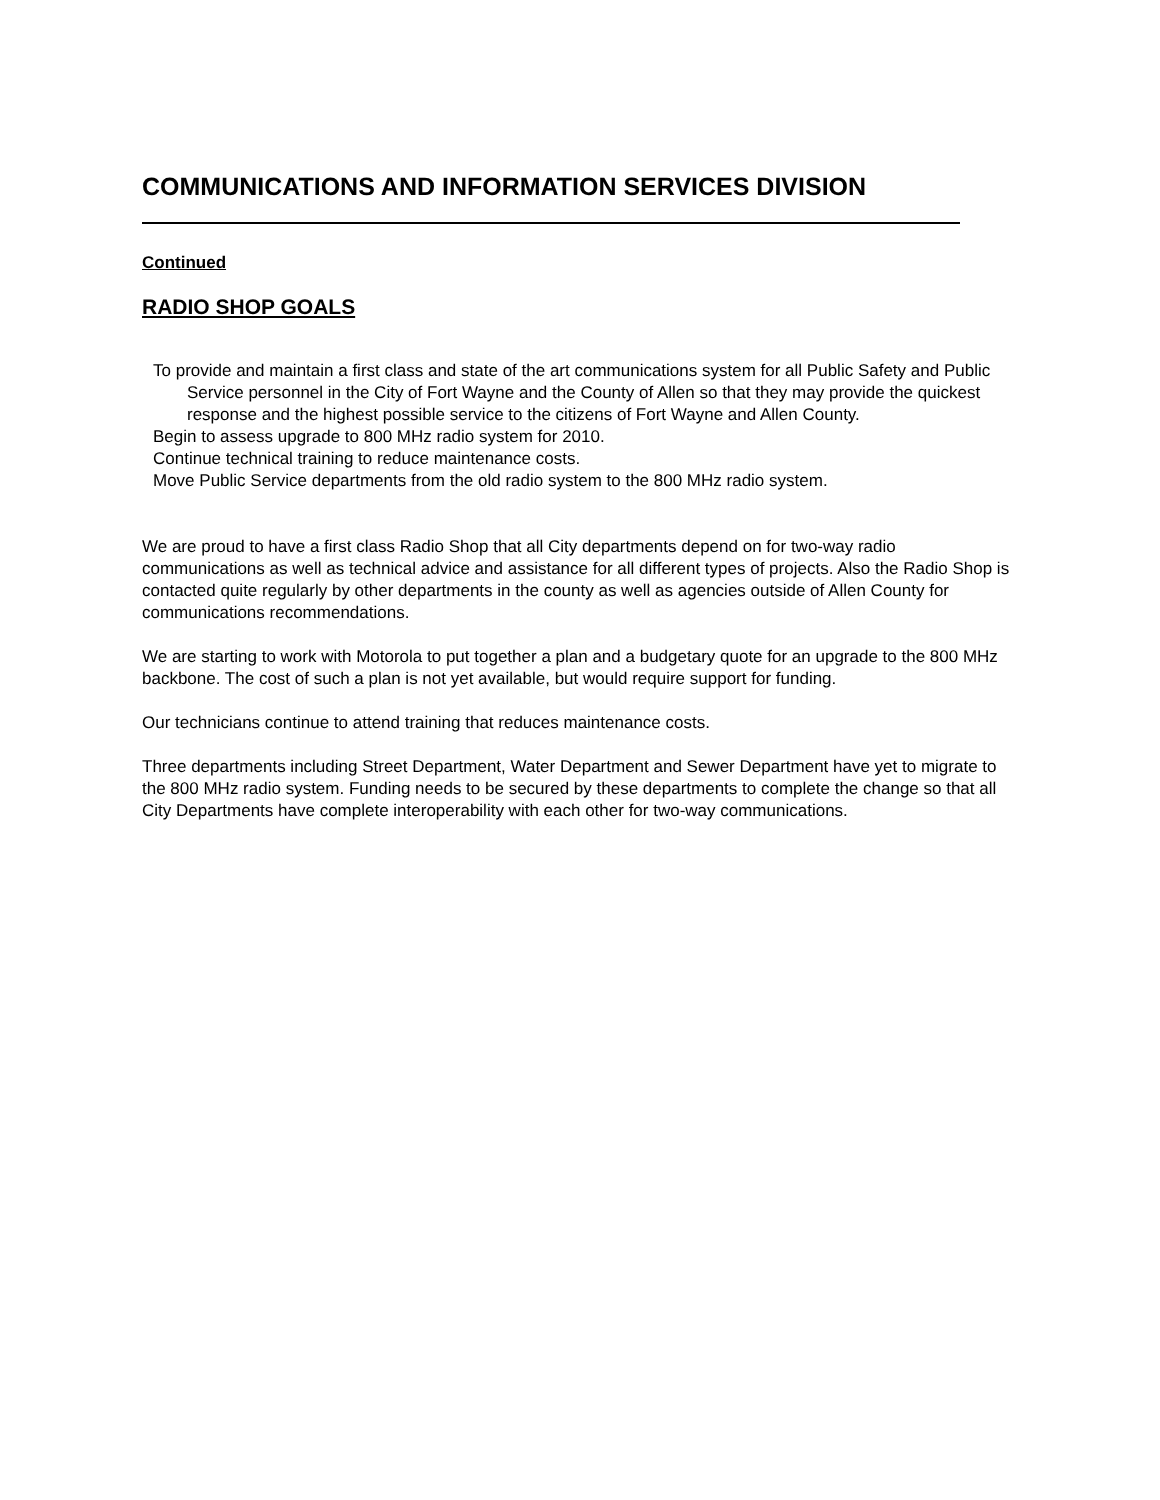COMMUNICATIONS AND INFORMATION SERVICES DIVISION
Continued
RADIO SHOP GOALS
To provide and maintain a first class and state of the art communications system for all Public Safety and Public Service personnel in the City of Fort Wayne and the County of Allen so that they may provide the quickest response and the highest possible service to the citizens of Fort Wayne and Allen County.
Begin to assess upgrade to 800 MHz radio system for 2010.
Continue technical training to reduce maintenance costs.
Move Public Service departments from the old radio system to the 800 MHz radio system.
We are proud to have a first class Radio Shop that all City departments depend on for two-way radio communications as well as technical advice and assistance for all different types of projects. Also the Radio Shop is contacted quite regularly by other departments in the county as well as agencies outside of Allen County for communications recommendations.
We are starting to work with Motorola to put together a plan and a budgetary quote for an upgrade to the 800 MHz backbone. The cost of such a plan is not yet available, but would require support for funding.
Our technicians continue to attend training that reduces maintenance costs.
Three departments including Street Department, Water Department and Sewer Department have yet to migrate to the 800 MHz radio system. Funding needs to be secured by these departments to complete the change so that all City Departments have complete interoperability with each other for two-way communications.